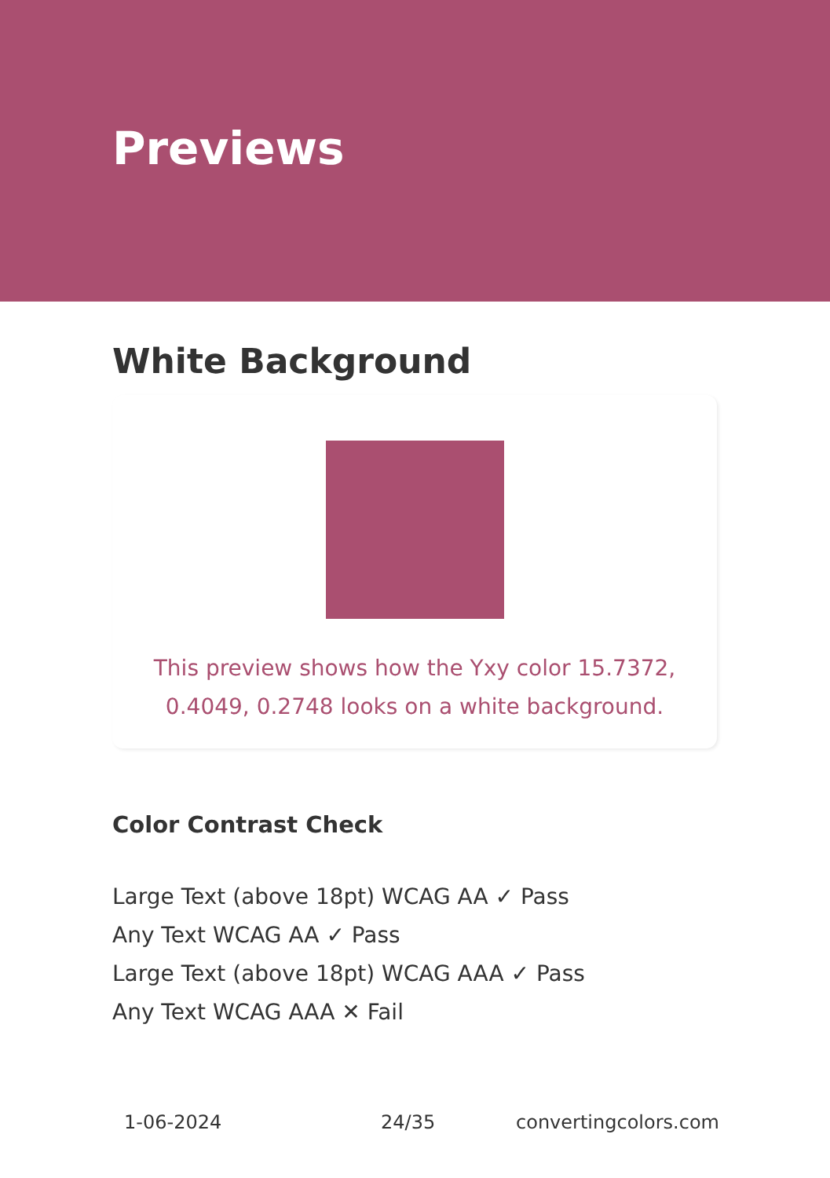Previews
White Background
This preview shows how the Yxy color 15.7372, 0.4049, 0.2748 looks on a white background.
Color Contrast Check
Large Text (above 18pt) WCAG AA ✓ Pass
Any Text WCAG AA ✓ Pass
Large Text (above 18pt) WCAG AAA ✓ Pass
Any Text WCAG AAA ✕ Fail
1-06-2024 24/35 convertingcolors.com